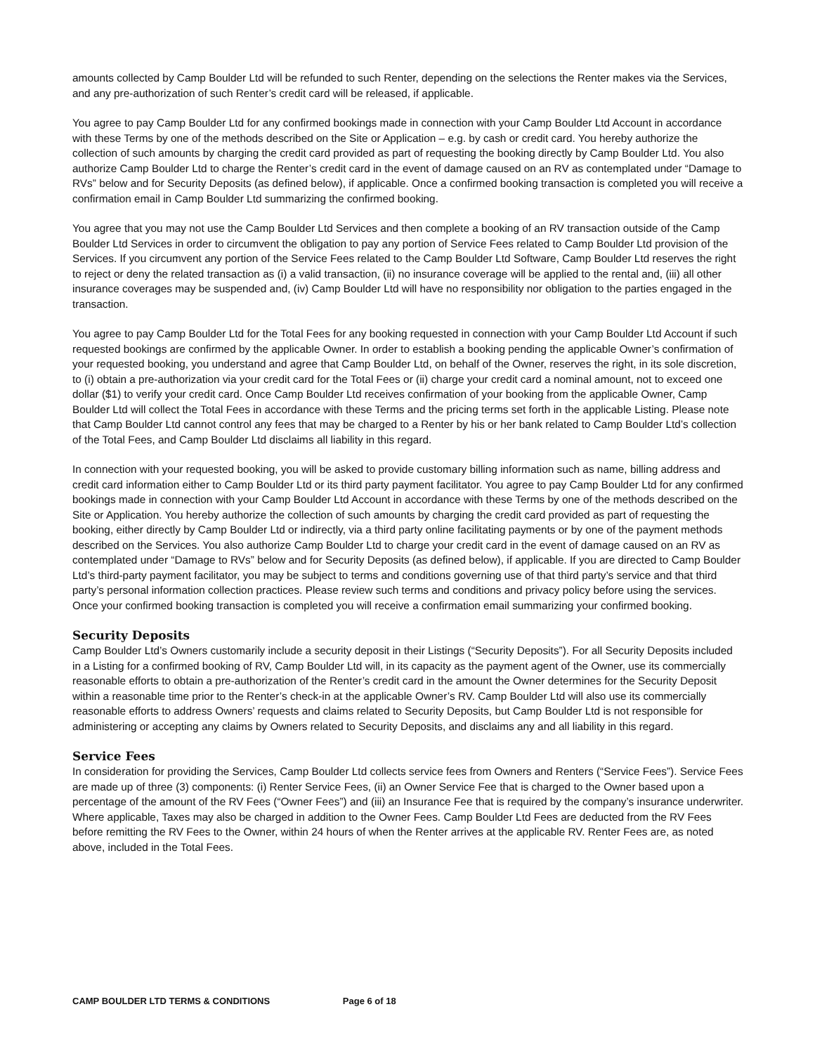amounts collected by Camp Boulder Ltd will be refunded to such Renter, depending on the selections the Renter makes via the Services, and any pre-authorization of such Renter’s credit card will be released, if applicable.
You agree to pay Camp Boulder Ltd for any confirmed bookings made in connection with your Camp Boulder Ltd Account in accordance with these Terms by one of the methods described on the Site or Application – e.g. by cash or credit card. You hereby authorize the collection of such amounts by charging the credit card provided as part of requesting the booking directly by Camp Boulder Ltd. You also authorize Camp Boulder Ltd to charge the Renter’s credit card in the event of damage caused on an RV as contemplated under “Damage to RVs” below and for Security Deposits (as defined below), if applicable. Once a confirmed booking transaction is completed you will receive a confirmation email in Camp Boulder Ltd summarizing the confirmed booking.
You agree that you may not use the Camp Boulder Ltd Services and then complete a booking of an RV transaction outside of the Camp Boulder Ltd Services in order to circumvent the obligation to pay any portion of Service Fees related to Camp Boulder Ltd provision of the Services. If you circumvent any portion of the Service Fees related to the Camp Boulder Ltd Software, Camp Boulder Ltd reserves the right to reject or deny the related transaction as (i) a valid transaction, (ii) no insurance coverage will be applied to the rental and, (iii) all other insurance coverages may be suspended and, (iv) Camp Boulder Ltd will have no responsibility nor obligation to the parties engaged in the transaction.
You agree to pay Camp Boulder Ltd for the Total Fees for any booking requested in connection with your Camp Boulder Ltd Account if such requested bookings are confirmed by the applicable Owner. In order to establish a booking pending the applicable Owner’s confirmation of your requested booking, you understand and agree that Camp Boulder Ltd, on behalf of the Owner, reserves the right, in its sole discretion, to (i) obtain a pre-authorization via your credit card for the Total Fees or (ii) charge your credit card a nominal amount, not to exceed one dollar ($1) to verify your credit card. Once Camp Boulder Ltd receives confirmation of your booking from the applicable Owner, Camp Boulder Ltd will collect the Total Fees in accordance with these Terms and the pricing terms set forth in the applicable Listing. Please note that Camp Boulder Ltd cannot control any fees that may be charged to a Renter by his or her bank related to Camp Boulder Ltd’s collection of the Total Fees, and Camp Boulder Ltd disclaims all liability in this regard.
In connection with your requested booking, you will be asked to provide customary billing information such as name, billing address and credit card information either to Camp Boulder Ltd or its third party payment facilitator. You agree to pay Camp Boulder Ltd for any confirmed bookings made in connection with your Camp Boulder Ltd Account in accordance with these Terms by one of the methods described on the Site or Application. You hereby authorize the collection of such amounts by charging the credit card provided as part of requesting the booking, either directly by Camp Boulder Ltd or indirectly, via a third party online facilitating payments or by one of the payment methods described on the Services. You also authorize Camp Boulder Ltd to charge your credit card in the event of damage caused on an RV as contemplated under “Damage to RVs” below and for Security Deposits (as defined below), if applicable. If you are directed to Camp Boulder Ltd’s third-party payment facilitator, you may be subject to terms and conditions governing use of that third party’s service and that third party’s personal information collection practices. Please review such terms and conditions and privacy policy before using the services. Once your confirmed booking transaction is completed you will receive a confirmation email summarizing your confirmed booking.
Security Deposits
Camp Boulder Ltd’s Owners customarily include a security deposit in their Listings (“Security Deposits”). For all Security Deposits included in a Listing for a confirmed booking of RV, Camp Boulder Ltd will, in its capacity as the payment agent of the Owner, use its commercially reasonable efforts to obtain a pre-authorization of the Renter’s credit card in the amount the Owner determines for the Security Deposit within a reasonable time prior to the Renter’s check-in at the applicable Owner’s RV. Camp Boulder Ltd will also use its commercially reasonable efforts to address Owners’ requests and claims related to Security Deposits, but Camp Boulder Ltd is not responsible for administering or accepting any claims by Owners related to Security Deposits, and disclaims any and all liability in this regard.
Service Fees
In consideration for providing the Services, Camp Boulder Ltd collects service fees from Owners and Renters (“Service Fees”). Service Fees are made up of three (3) components: (i) Renter Service Fees, (ii) an Owner Service Fee that is charged to the Owner based upon a percentage of the amount of the RV Fees (“Owner Fees”) and (iii) an Insurance Fee that is required by the company’s insurance underwriter. Where applicable, Taxes may also be charged in addition to the Owner Fees. Camp Boulder Ltd Fees are deducted from the RV Fees before remitting the RV Fees to the Owner, within 24 hours of when the Renter arrives at the applicable RV. Renter Fees are, as noted above, included in the Total Fees.
CAMP BOULDER LTD TERMS & CONDITIONS Page 6 of 18